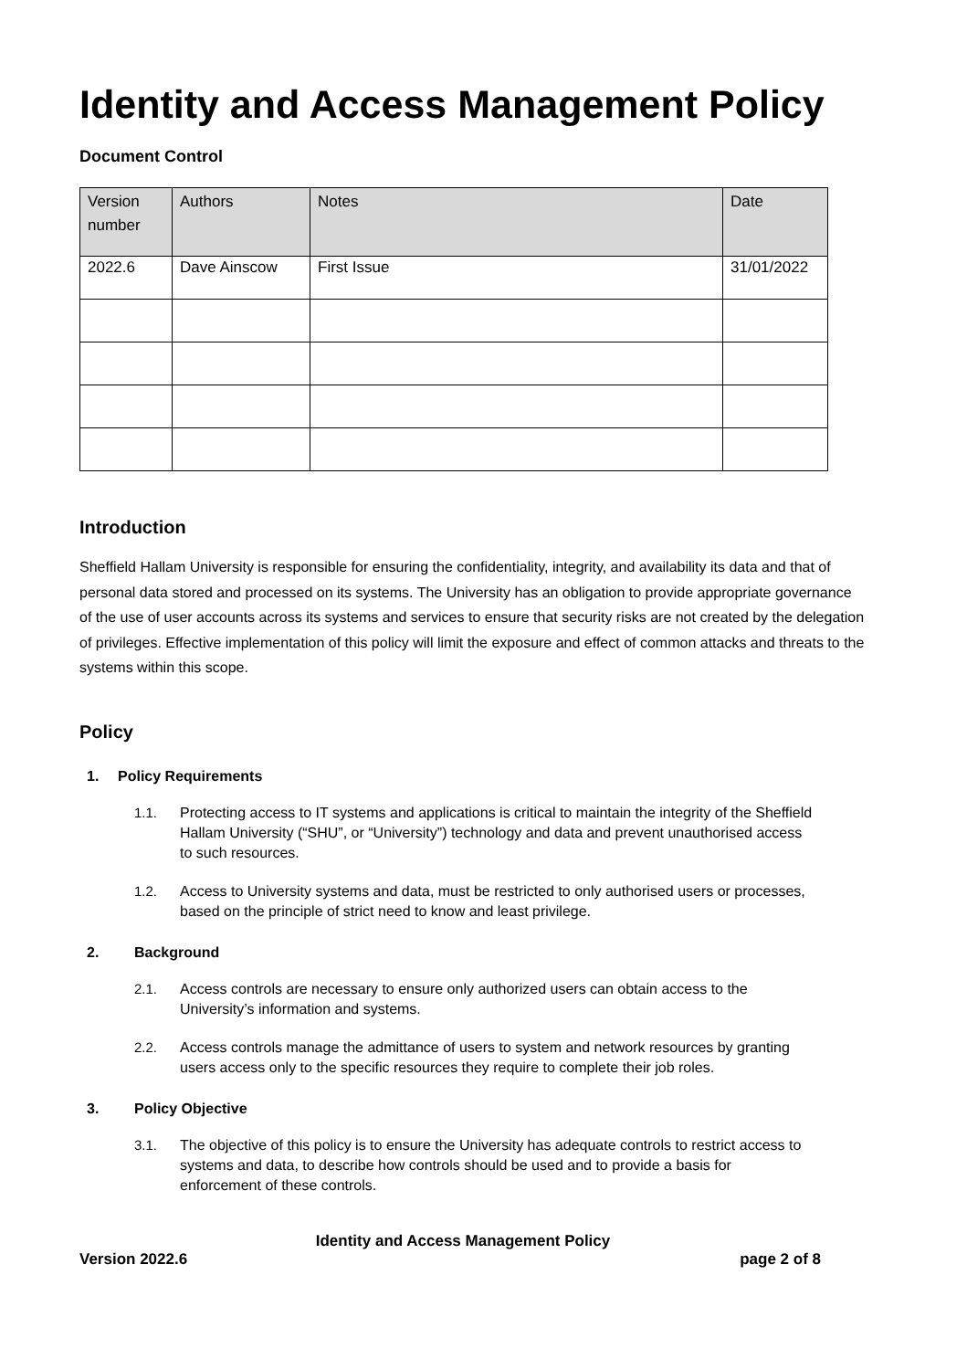Identity and Access Management Policy
Document Control
| Version number | Authors | Notes | Date |
| --- | --- | --- | --- |
| 2022.6 | Dave Ainscow | First Issue | 31/01/2022 |
Introduction
Sheffield Hallam University is responsible for ensuring the confidentiality, integrity, and availability its data and that of personal data stored and processed on its systems. The University has an obligation to provide appropriate governance of the use of user accounts across its systems and services to ensure that security risks are not created by the delegation of privileges. Effective implementation of this policy will limit the exposure and effect of common attacks and threats to the systems within this scope.
Policy
1. Policy Requirements
1.1. Protecting access to IT systems and applications is critical to maintain the integrity of the Sheffield Hallam University (“SHU”, or “University”) technology and data and prevent unauthorised access to such resources.
1.2. Access to University systems and data, must be restricted to only authorised users or processes, based on the principle of strict need to know and least privilege.
2. Background
2.1. Access controls are necessary to ensure only authorized users can obtain access to the University’s information and systems.
2.2. Access controls manage the admittance of users to system and network resources by granting users access only to the specific resources they require to complete their job roles.
3. Policy Objective
3.1. The objective of this policy is to ensure the University has adequate controls to restrict access to systems and data, to describe how controls should be used and to provide a basis for enforcement of these controls.
Identity and Access Management Policy
Version 2022.6 page 2 of 8